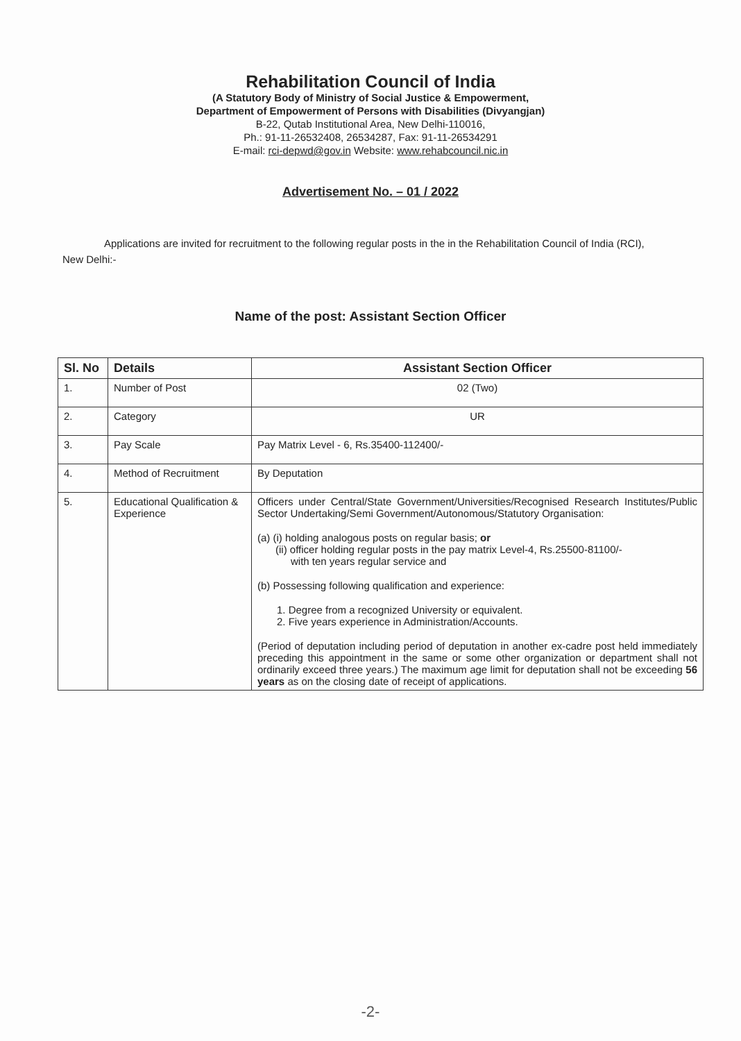Rehabilitation Council of India
(A Statutory Body of Ministry of Social Justice & Empowerment,
Department of Empowerment of Persons with Disabilities (Divyangjan)
B-22, Qutab Institutional Area, New Delhi-110016,
Ph.: 91-11-26532408, 26534287, Fax: 91-11-26534291
E-mail: rci-depwd@gov.in Website: www.rehabcouncil.nic.in
Advertisement No. – 01 / 2022
Applications are invited for recruitment to the following regular posts in the in the Rehabilitation Council of India (RCI), New Delhi:-
Name of the post: Assistant Section Officer
| Sl. No | Details | Assistant Section Officer |
| --- | --- | --- |
| 1. | Number of Post | 02 (Two) |
| 2. | Category | UR |
| 3. | Pay Scale | Pay Matrix Level - 6, Rs.35400-112400/- |
| 4. | Method of Recruitment | By Deputation |
| 5. | Educational Qualification & Experience | Officers under Central/State Government/Universities/Recognised Research Institutes/Public Sector Undertaking/Semi Government/Autonomous/Statutory Organisation: (a) (i) holding analogous posts on regular basis; or (ii) officer holding regular posts in the pay matrix Level-4, Rs.25500-81100/- with ten years regular service and (b) Possessing following qualification and experience: 1. Degree from a recognized University or equivalent. 2. Five years experience in Administration/Accounts. (Period of deputation including period of deputation in another ex-cadre post held immediately preceding this appointment in the same or some other organization or department shall not ordinarily exceed three years.) The maximum age limit for deputation shall not be exceeding 56 years as on the closing date of receipt of applications. |
-2-